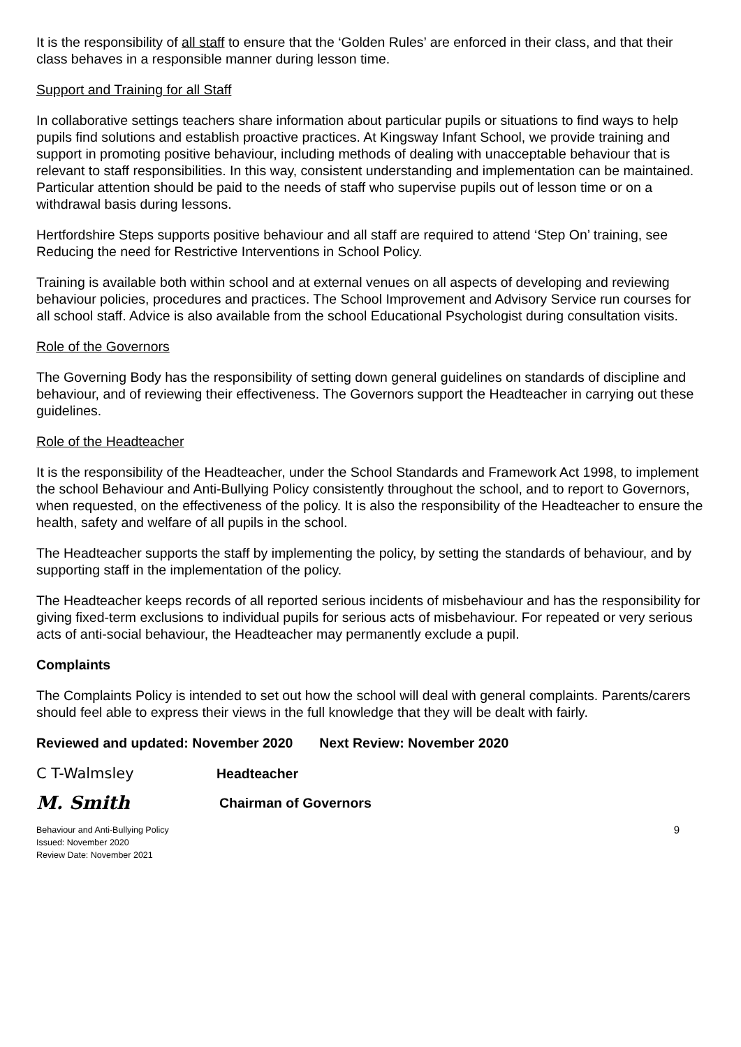It is the responsibility of all staff to ensure that the ‘Golden Rules’ are enforced in their class, and that their class behaves in a responsible manner during lesson time.
Support and Training for all Staff
In collaborative settings teachers share information about particular pupils or situations to find ways to help pupils find solutions and establish proactive practices. At Kingsway Infant School, we provide training and support in promoting positive behaviour, including methods of dealing with unacceptable behaviour that is relevant to staff responsibilities. In this way, consistent understanding and implementation can be maintained. Particular attention should be paid to the needs of staff who supervise pupils out of lesson time or on a withdrawal basis during lessons.
Hertfordshire Steps supports positive behaviour and all staff are required to attend ‘Step On’ training, see Reducing the need for Restrictive Interventions in School Policy.
Training is available both within school and at external venues on all aspects of developing and reviewing behaviour policies, procedures and practices. The School Improvement and Advisory Service run courses for all school staff. Advice is also available from the school Educational Psychologist during consultation visits.
Role of the Governors
The Governing Body has the responsibility of setting down general guidelines on standards of discipline and behaviour, and of reviewing their effectiveness. The Governors support the Headteacher in carrying out these guidelines.
Role of the Headteacher
It is the responsibility of the Headteacher, under the School Standards and Framework Act 1998, to implement the school Behaviour and Anti-Bullying Policy consistently throughout the school, and to report to Governors, when requested, on the effectiveness of the policy. It is also the responsibility of the Headteacher to ensure the health, safety and welfare of all pupils in the school.
The Headteacher supports the staff by implementing the policy, by setting the standards of behaviour, and by supporting staff in the implementation of the policy.
The Headteacher keeps records of all reported serious incidents of misbehaviour and has the responsibility for giving fixed-term exclusions to individual pupils for serious acts of misbehaviour. For repeated or very serious acts of anti-social behaviour, the Headteacher may permanently exclude a pupil.
Complaints
The Complaints Policy is intended to set out how the school will deal with general complaints. Parents/carers should feel able to express their views in the full knowledge that they will be dealt with fairly.
Reviewed and updated: November 2020 Next Review: November 2020
C T-Walmsley Headteacher
M. Smith Chairman of Governors
Behaviour and Anti-Bullying Policy
Issued: November 2020
Review Date: November 2021
9